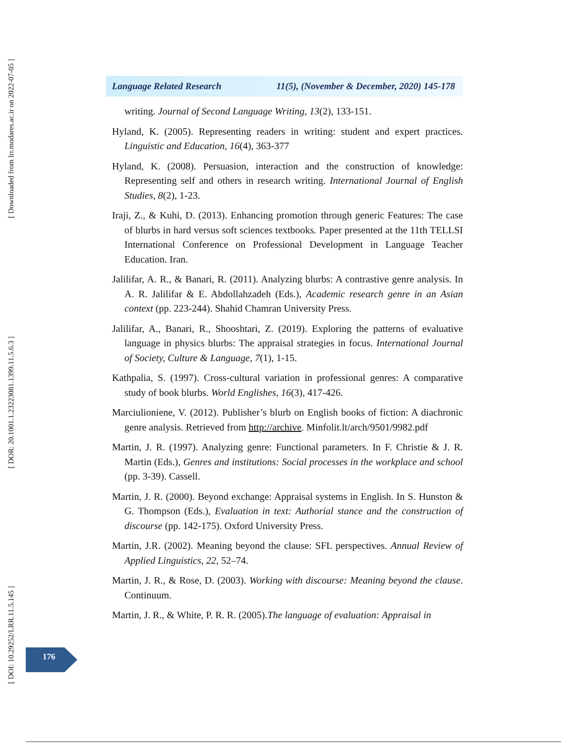[ Downloaded from lrr.modares.ac.ir on 2022-07-05 ]
[ DOR: 20.1001.1.23223081.1399.11.5.6.3 ]
[ DOI: 10.29252/LRR.11.5.145 ]
Language Related Research 11(5), (November & December, 2020) 145-178
writing. Journal of Second Language Writing, 13(2), 133-151.
Hyland, K. (2005). Representing readers in writing: student and expert practices. Linguistic and Education, 16(4), 363-377
Hyland, K. (2008). Persuasion, interaction and the construction of knowledge: Representing self and others in research writing. International Journal of English Studies, 8(2), 1-23.
Iraji, Z., & Kuhi, D. (2013). Enhancing promotion through generic Features: The case of blurbs in hard versus soft sciences textbooks. Paper presented at the 11th TELLSI International Conference on Professional Development in Language Teacher Education. Iran.
Jalilifar, A. R., & Banari, R. (2011). Analyzing blurbs: A contrastive genre analysis. In A. R. Jalilifar & E. Abdollahzadeh (Eds.), Academic research genre in an Asian context (pp. 223-244). Shahid Chamran University Press.
Jalilifar, A., Banari, R., Shooshtari, Z. (2019). Exploring the patterns of evaluative language in physics blurbs: The appraisal strategies in focus. International Journal of Society, Culture & Language, 7(1), 1-15.
Kathpalia, S. (1997). Cross-cultural variation in professional genres: A comparative study of book blurbs. World Englishes, 16(3), 417-426.
Marciulioniene, V. (2012). Publisher’s blurb on English books of fiction: A diachronic genre analysis. Retrieved from http://archive. Minfolit.lt/arch/9501/9982.pdf
Martin, J. R. (1997). Analyzing genre: Functional parameters. In F. Christie & J. R. Martin (Eds.), Genres and institutions: Social processes in the workplace and school (pp. 3-39). Cassell.
Martin, J. R. (2000). Beyond exchange: Appraisal systems in English. In S. Hunston & G. Thompson (Eds.), Evaluation in text: Authorial stance and the construction of discourse (pp. 142-175). Oxford University Press.
Martin, J.R. (2002). Meaning beyond the clause: SFL perspectives. Annual Review of Applied Linguistics, 22, 52–74.
Martin, J. R., & Rose, D. (2003). Working with discourse: Meaning beyond the clause. Continuum.
Martin, J. R., & White, P. R. R. (2005).The language of evaluation: Appraisal in
176